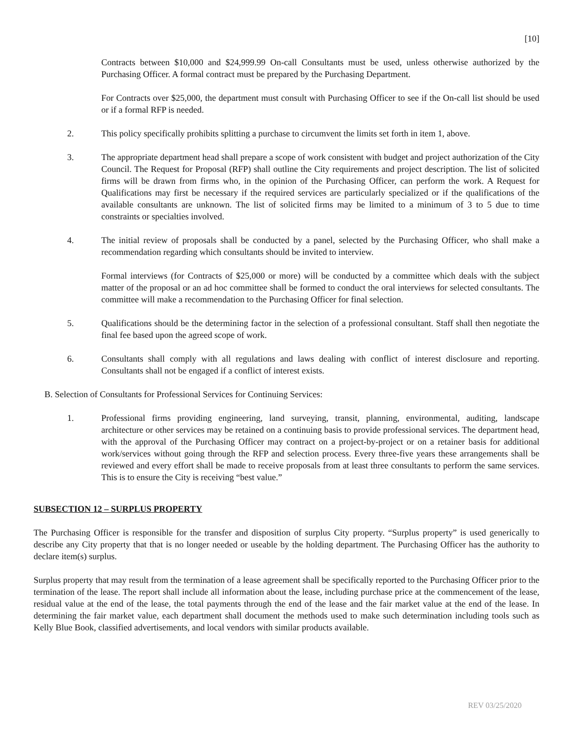[10]
Contracts between $10,000 and $24,999.99 On-call Consultants must be used, unless otherwise authorized by the Purchasing Officer. A formal contract must be prepared by the Purchasing Department.
For Contracts over $25,000, the department must consult with Purchasing Officer to see if the On-call list should be used or if a formal RFP is needed.
2. This policy specifically prohibits splitting a purchase to circumvent the limits set forth in item 1, above.
3. The appropriate department head shall prepare a scope of work consistent with budget and project authorization of the City Council. The Request for Proposal (RFP) shall outline the City requirements and project description. The list of solicited firms will be drawn from firms who, in the opinion of the Purchasing Officer, can perform the work. A Request for Qualifications may first be necessary if the required services are particularly specialized or if the qualifications of the available consultants are unknown. The list of solicited firms may be limited to a minimum of 3 to 5 due to time constraints or specialties involved.
4. The initial review of proposals shall be conducted by a panel, selected by the Purchasing Officer, who shall make a recommendation regarding which consultants should be invited to interview.
Formal interviews (for Contracts of $25,000 or more) will be conducted by a committee which deals with the subject matter of the proposal or an ad hoc committee shall be formed to conduct the oral interviews for selected consultants. The committee will make a recommendation to the Purchasing Officer for final selection.
5. Qualifications should be the determining factor in the selection of a professional consultant. Staff shall then negotiate the final fee based upon the agreed scope of work.
6. Consultants shall comply with all regulations and laws dealing with conflict of interest disclosure and reporting. Consultants shall not be engaged if a conflict of interest exists.
B. Selection of Consultants for Professional Services for Continuing Services:
1. Professional firms providing engineering, land surveying, transit, planning, environmental, auditing, landscape architecture or other services may be retained on a continuing basis to provide professional services. The department head, with the approval of the Purchasing Officer may contract on a project-by-project or on a retainer basis for additional work/services without going through the RFP and selection process. Every three-five years these arrangements shall be reviewed and every effort shall be made to receive proposals from at least three consultants to perform the same services. This is to ensure the City is receiving “best value.”
SUBSECTION 12 – SURPLUS PROPERTY
The Purchasing Officer is responsible for the transfer and disposition of surplus City property. “Surplus property” is used generically to describe any City property that that is no longer needed or useable by the holding department. The Purchasing Officer has the authority to declare item(s) surplus.
Surplus property that may result from the termination of a lease agreement shall be specifically reported to the Purchasing Officer prior to the termination of the lease. The report shall include all information about the lease, including purchase price at the commencement of the lease, residual value at the end of the lease, the total payments through the end of the lease and the fair market value at the end of the lease. In determining the fair market value, each department shall document the methods used to make such determination including tools such as Kelly Blue Book, classified advertisements, and local vendors with similar products available.
REV 03/25/2020